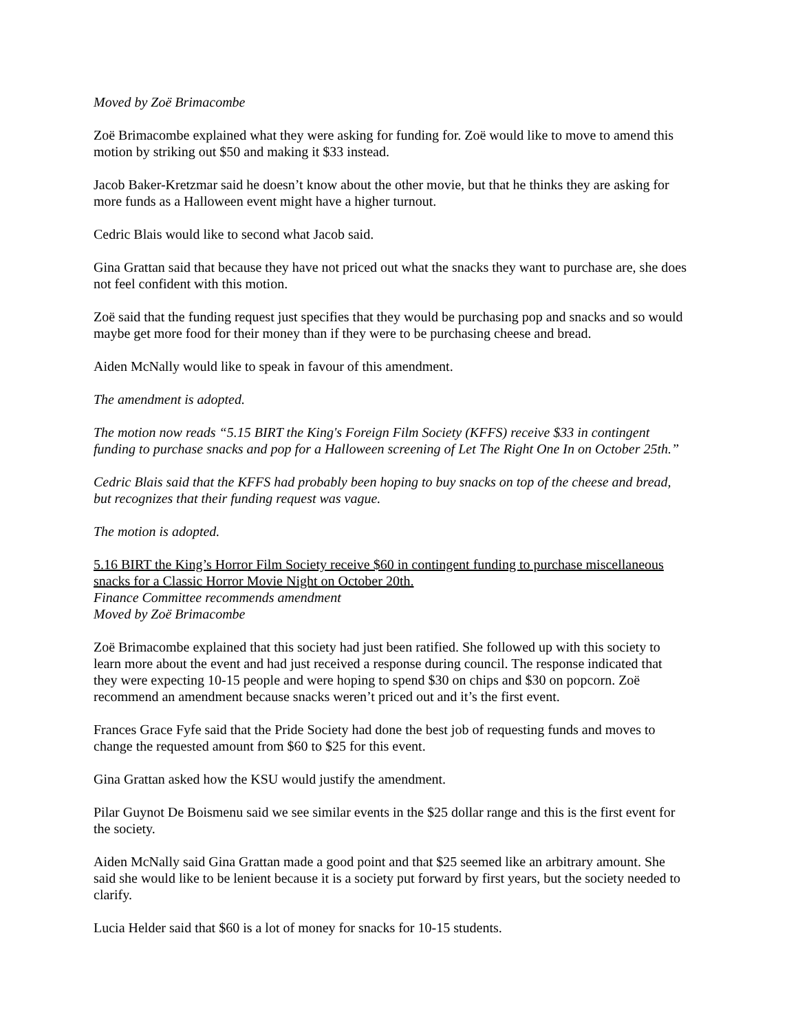Moved by Zoë Brimacombe
Zoë Brimacombe explained what they were asking for funding for. Zoë would like to move to amend this motion by striking out $50 and making it $33 instead.
Jacob Baker-Kretzmar said he doesn’t know about the other movie, but that he thinks they are asking for more funds as a Halloween event might have a higher turnout.
Cedric Blais would like to second what Jacob said.
Gina Grattan said that because they have not priced out what the snacks they want to purchase are, she does not feel confident with this motion.
Zoë said that the funding request just specifies that they would be purchasing pop and snacks and so would maybe get more food for their money than if they were to be purchasing cheese and bread.
Aiden McNally would like to speak in favour of this amendment.
The amendment is adopted.
The motion now reads “5.15 BIRT the King's Foreign Film Society (KFFS) receive $33 in contingent funding to purchase snacks and pop for a Halloween screening of Let The Right One In on October 25th.”
Cedric Blais said that the KFFS had probably been hoping to buy snacks on top of the cheese and bread, but recognizes that their funding request was vague.
The motion is adopted.
5.16 BIRT the King’s Horror Film Society receive $60 in contingent funding to purchase miscellaneous snacks for a Classic Horror Movie Night on October 20th.
Finance Committee recommends amendment
Moved by Zoë Brimacombe
Zoë Brimacombe explained that this society had just been ratified. She followed up with this society to learn more about the event and had just received a response during council. The response indicated that they were expecting 10-15 people and were hoping to spend $30 on chips and $30 on popcorn. Zoë recommend an amendment because snacks weren’t priced out and it’s the first event.
Frances Grace Fyfe said that the Pride Society had done the best job of requesting funds and moves to change the requested amount from $60 to $25 for this event.
Gina Grattan asked how the KSU would justify the amendment.
Pilar Guynot De Boismenu said we see similar events in the $25 dollar range and this is the first event for the society.
Aiden McNally said Gina Grattan made a good point and that $25 seemed like an arbitrary amount. She said she would like to be lenient because it is a society put forward by first years, but the society needed to clarify.
Lucia Helder said that $60 is a lot of money for snacks for 10-15 students.